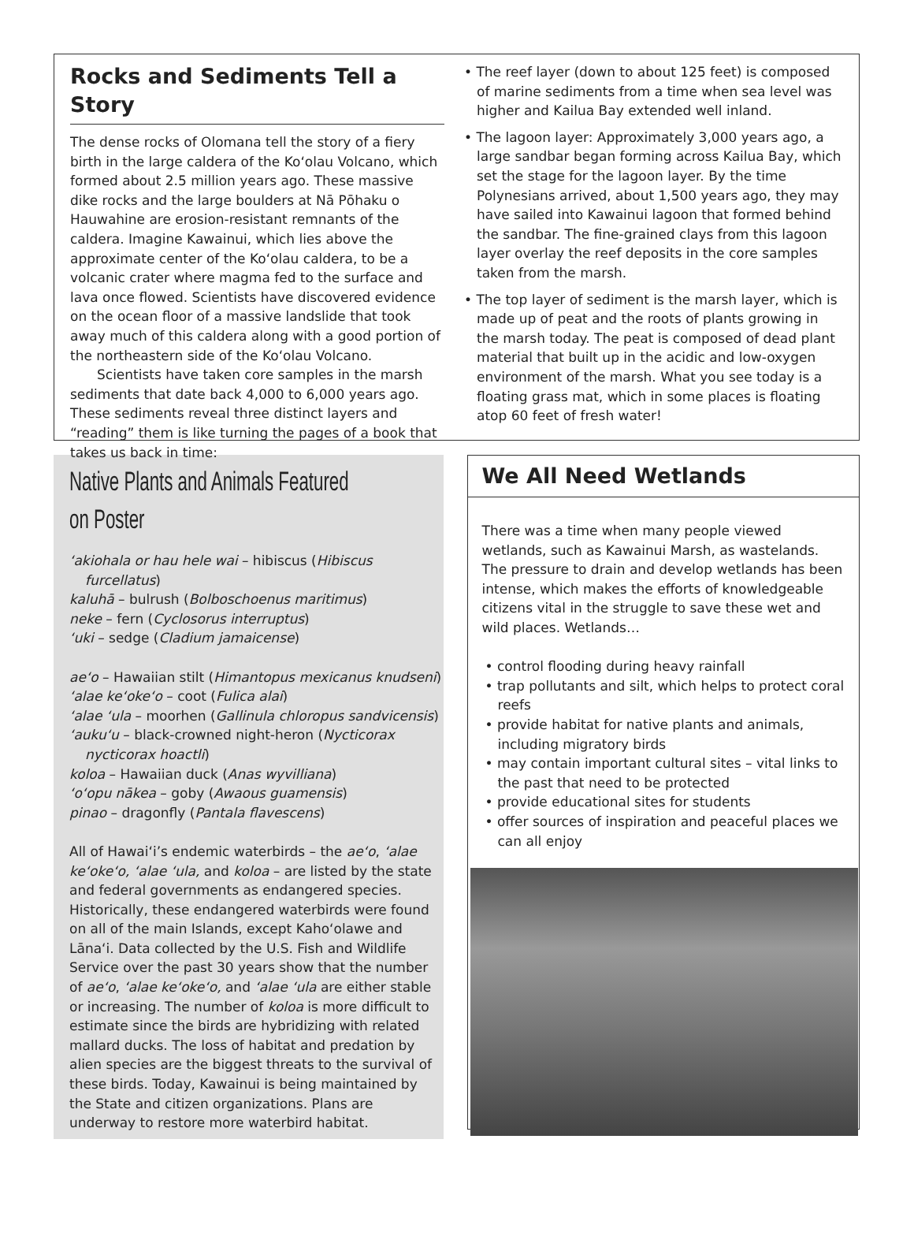Rocks and Sediments Tell a Story
The dense rocks of Olomana tell the story of a fiery birth in the large caldera of the Koʻolau Volcano, which formed about 2.5 million years ago. These massive dike rocks and the large boulders at Nā Pōhaku o Hauwahine are erosion-resistant remnants of the caldera. Imagine Kawainui, which lies above the approximate center of the Koʻolau caldera, to be a volcanic crater where magma fed to the surface and lava once flowed. Scientists have discovered evidence on the ocean floor of a massive landslide that took away much of this caldera along with a good portion of the northeastern side of the Koʻolau Volcano.
Scientists have taken core samples in the marsh sediments that date back 4,000 to 6,000 years ago. These sediments reveal three distinct layers and “reading” them is like turning the pages of a book that takes us back in time:
• The reef layer (down to about 125 feet) is composed of marine sediments from a time when sea level was higher and Kailua Bay extended well inland.
• The lagoon layer: Approximately 3,000 years ago, a large sandbar began forming across Kailua Bay, which set the stage for the lagoon layer. By the time Polynesians arrived, about 1,500 years ago, they may have sailed into Kawainui lagoon that formed behind the sandbar. The fine-grained clays from this lagoon layer overlay the reef deposits in the core samples taken from the marsh.
• The top layer of sediment is the marsh layer, which is made up of peat and the roots of plants growing in the marsh today. The peat is composed of dead plant material that built up in the acidic and low-oxygen environment of the marsh. What you see today is a floating grass mat, which in some places is floating atop 60 feet of fresh water!
Native Plants and Animals Featured on Poster
ʻakiohala or hau hele wai – hibiscus (Hibiscus furcellatus)
kaluhā – bulrush (Bolboschoenus maritimus)
neke – fern (Cyclosorus interruptus)
ʻuki – sedge (Cladium jamaicense)
aeʻo – Hawaiian stilt (Himantopus mexicanus knudseni)
ʻalae keʻokeʻo – coot (Fulica alai)
ʻalae ʻula – moorhen (Gallinula chloropus sandvicensis)
ʻaukuʻu – black-crowned night-heron (Nycticorax nycticorax hoactli)
koloa – Hawaiian duck (Anas wyvilliana)
ʻoʻopu nākea – goby (Awaous guamensis)
pinao – dragonfly (Pantala flavescens)
All of Hawaiʻi’s endemic waterbirds – the aeʻo, ʻalae keʻokeʻo, ʻalae ʻula, and koloa – are listed by the state and federal governments as endangered species. Historically, these endangered waterbirds were found on all of the main Islands, except Kahoʻolawe and Lānaʻi. Data collected by the U.S. Fish and Wildlife Service over the past 30 years show that the number of aeʻo, ʻalae keʻokeʻo, and ʻalae ʻula are either stable or increasing. The number of koloa is more difficult to estimate since the birds are hybridizing with related mallard ducks. The loss of habitat and predation by alien species are the biggest threats to the survival of these birds. Today, Kawainui is being maintained by the State and citizen organizations. Plans are underway to restore more waterbird habitat.
We All Need Wetlands
There was a time when many people viewed wetlands, such as Kawainui Marsh, as wastelands. The pressure to drain and develop wetlands has been intense, which makes the efforts of knowledgeable citizens vital in the struggle to save these wet and wild places. Wetlands…
• control flooding during heavy rainfall
• trap pollutants and silt, which helps to protect coral reefs
• provide habitat for native plants and animals, including migratory birds
• may contain important cultural sites – vital links to the past that need to be protected
• provide educational sites for students
• offer sources of inspiration and peaceful places we can all enjoy